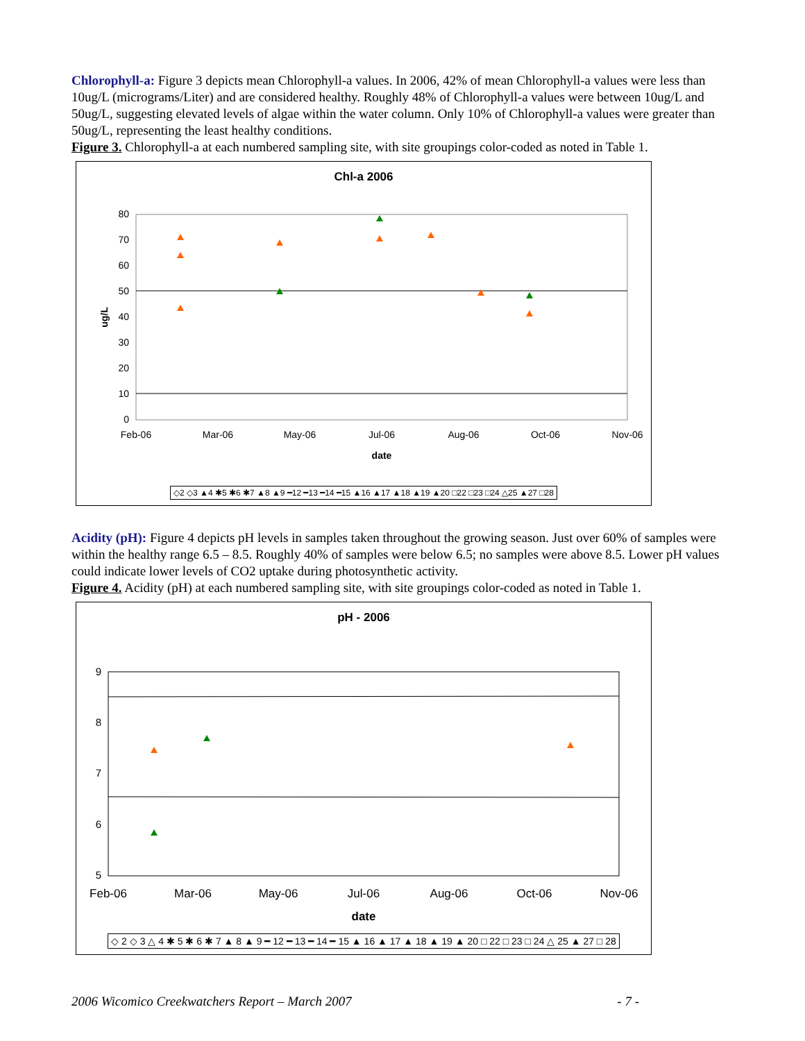Chlorophyll-a: Figure 3 depicts mean Chlorophyll-a values. In 2006, 42% of mean Chlorophyll-a values were less than 10ug/L (micrograms/Liter) and are considered healthy. Roughly 48% of Chlorophyll-a values were between 10ug/L and 50ug/L, suggesting elevated levels of algae within the water column. Only 10% of Chlorophyll-a values were greater than 50ug/L, representing the least healthy conditions.
Figure 3. Chlorophyll-a at each numbered sampling site, with site groupings color-coded as noted in Table 1.
Chl-a 2006
80
70
60
50
40
30
20
10
0
ug/L
Feb-06
Mar-06
May-06
Jul-06
Aug-06
Oct-06
Nov-06
date
◇2 ◇3 ▲4 ✱5 ✱6 ✱7 ▲8 ▲9 ━12 ━13 ━14 ━15 ▲16 ▲17 ▲18 ▲19 ▲20 □22 □23 □24 △25 ▲27 □28
Acidity (pH): Figure 4 depicts pH levels in samples taken throughout the growing season. Just over 60% of samples were within the healthy range 6.5 – 8.5. Roughly 40% of samples were below 6.5; no samples were above 8.5. Lower pH values could indicate lower levels of CO2 uptake during photosynthetic activity.
Figure 4. Acidity (pH) at each numbered sampling site, with site groupings color-coded as noted in Table 1.
pH - 2006
9
8
7
6
5
Feb-06
Mar-06
May-06
Jul-06
Aug-06
Oct-06
Nov-06
date
◇ 2 ◇ 3 △ 4 ✱ 5 ✱ 6 ✱ 7 ▲ 8 ▲ 9 ━ 12 ━ 13 ━ 14 ━ 15 ▲ 16 ▲ 17 ▲ 18 ▲ 19 ▲ 20 □ 22 □ 23 □ 24 △ 25 ▲ 27 □ 28
2006 Wicomico Creekwatchers Report – March 2007 - 7 -